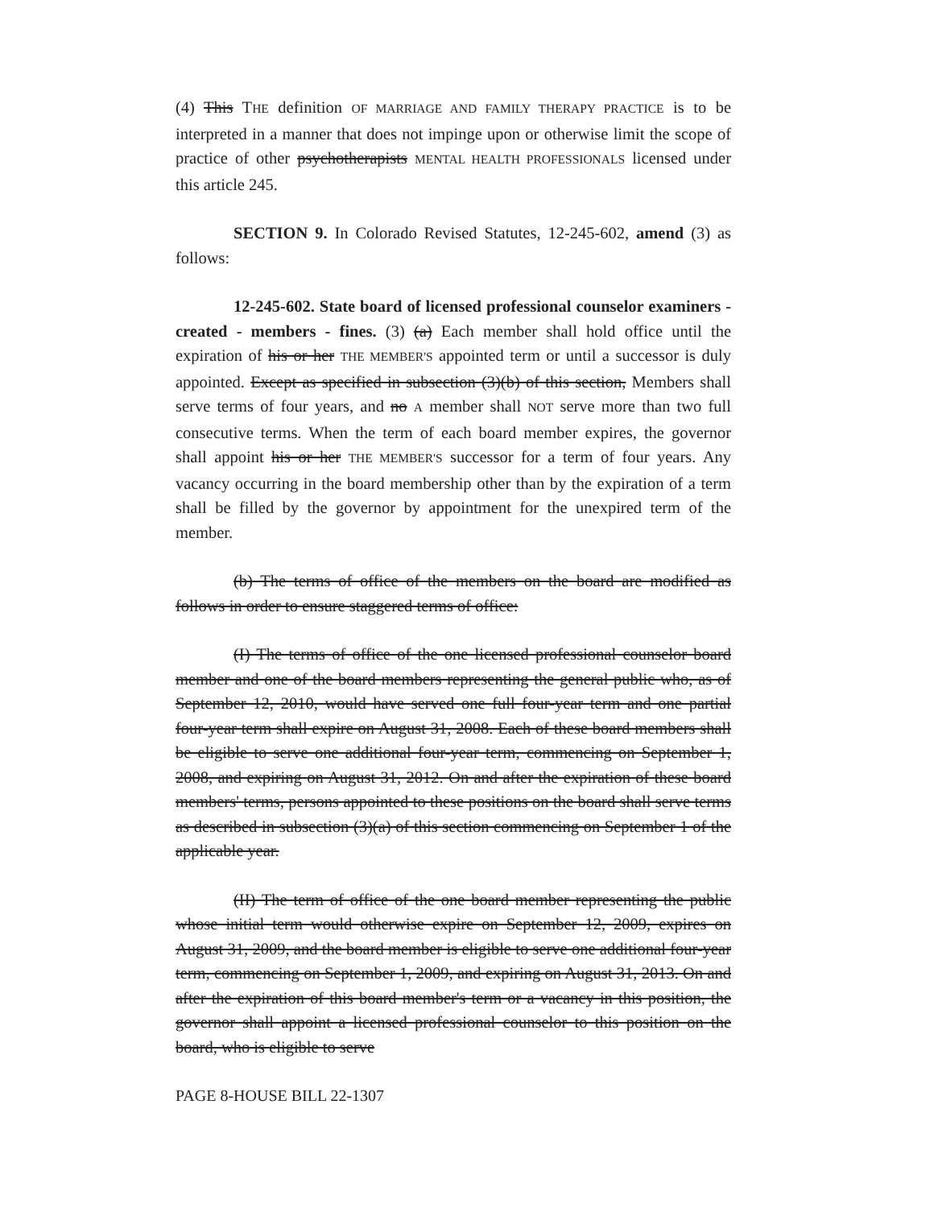(4) This THE definition OF MARRIAGE AND FAMILY THERAPY PRACTICE is to be interpreted in a manner that does not impinge upon or otherwise limit the scope of practice of other psychotherapists MENTAL HEALTH PROFESSIONALS licensed under this article 245.
SECTION 9. In Colorado Revised Statutes, 12-245-602, amend (3) as follows:
12-245-602. State board of licensed professional counselor examiners - created - members - fines. (3) (a) Each member shall hold office until the expiration of his or her THE MEMBER'S appointed term or until a successor is duly appointed. Except as specified in subsection (3)(b) of this section, Members shall serve terms of four years, and no A member shall NOT serve more than two full consecutive terms. When the term of each board member expires, the governor shall appoint his or her THE MEMBER'S successor for a term of four years. Any vacancy occurring in the board membership other than by the expiration of a term shall be filled by the governor by appointment for the unexpired term of the member.
(b) The terms of office of the members on the board are modified as follows in order to ensure staggered terms of office:
(I) The terms of office of the one licensed professional counselor board member and one of the board members representing the general public who, as of September 12, 2010, would have served one full four-year term and one partial four-year term shall expire on August 31, 2008. Each of these board members shall be eligible to serve one additional four-year term, commencing on September 1, 2008, and expiring on August 31, 2012. On and after the expiration of these board members' terms, persons appointed to these positions on the board shall serve terms as described in subsection (3)(a) of this section commencing on September 1 of the applicable year.
(II) The term of office of the one board member representing the public whose initial term would otherwise expire on September 12, 2009, expires on August 31, 2009, and the board member is eligible to serve one additional four-year term, commencing on September 1, 2009, and expiring on August 31, 2013. On and after the expiration of this board member's term or a vacancy in this position, the governor shall appoint a licensed professional counselor to this position on the board, who is eligible to serve
PAGE 8-HOUSE BILL 22-1307